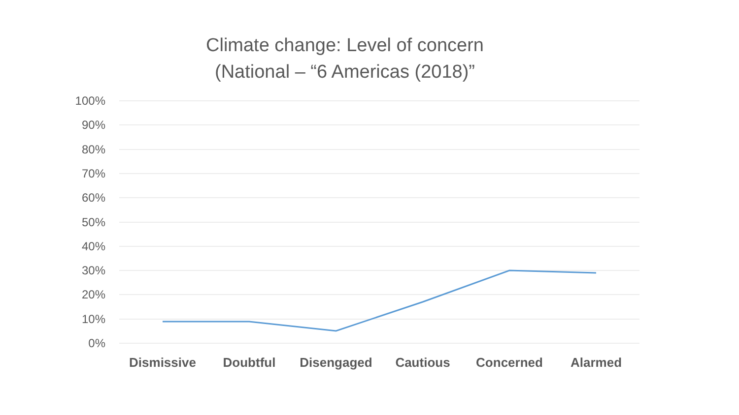Climate change: Level of concern
(National – “6 Americas (2018)”
100%
90%
80%
70%
60%
50%
40%
30%
20%
10%
0%
Dismissive Doubtful Disengaged Cautious Concerned Alarmed